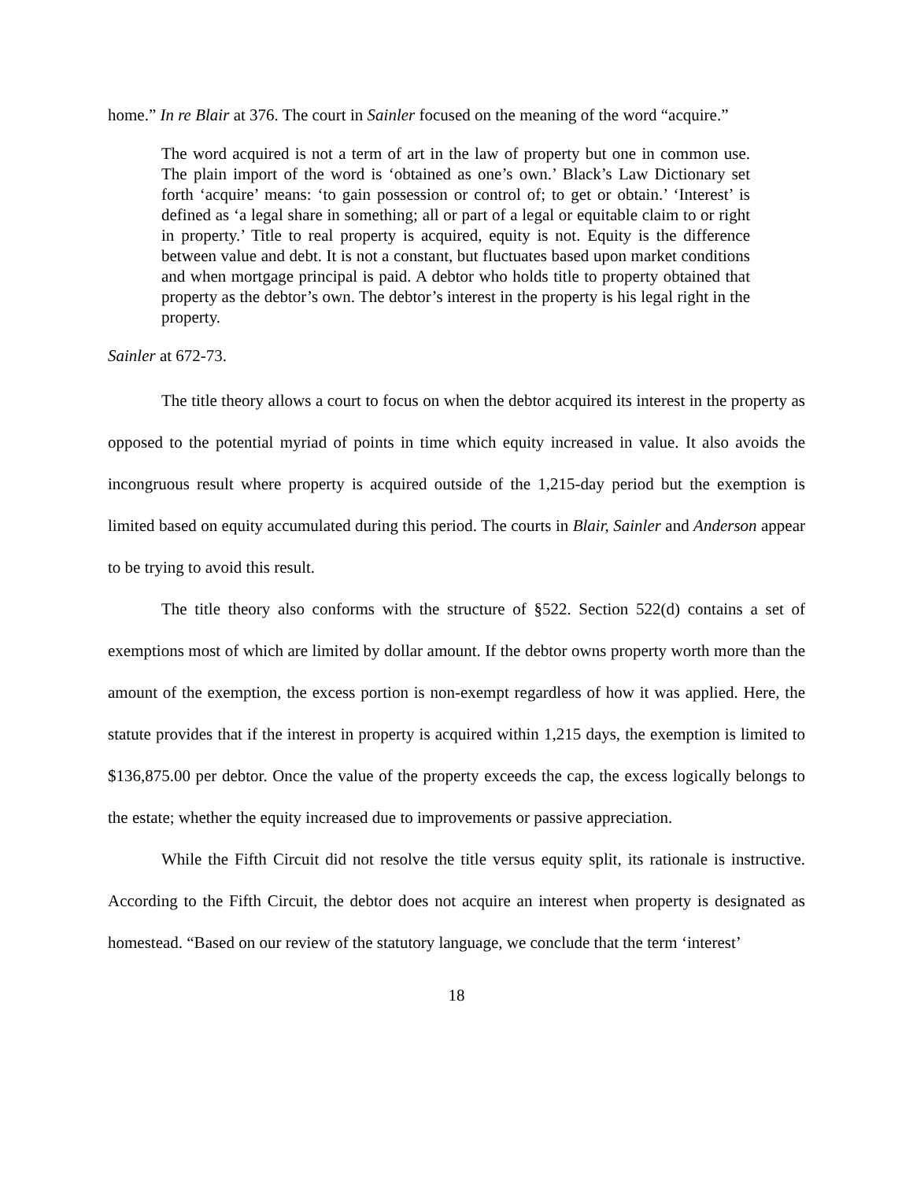home.” In re Blair at 376. The court in Sainler focused on the meaning of the word “acquire.”
The word acquired is not a term of art in the law of property but one in common use. The plain import of the word is ‘obtained as one’s own.’ Black’s Law Dictionary set forth ‘acquire’ means: ‘to gain possession or control of; to get or obtain.’ ‘Interest’ is defined as ‘a legal share in something; all or part of a legal or equitable claim to or right in property.’ Title to real property is acquired, equity is not. Equity is the difference between value and debt. It is not a constant, but fluctuates based upon market conditions and when mortgage principal is paid. A debtor who holds title to property obtained that property as the debtor’s own. The debtor’s interest in the property is his legal right in the property.
Sainler at 672-73.
The title theory allows a court to focus on when the debtor acquired its interest in the property as opposed to the potential myriad of points in time which equity increased in value. It also avoids the incongruous result where property is acquired outside of the 1,215-day period but the exemption is limited based on equity accumulated during this period. The courts in Blair, Sainler and Anderson appear to be trying to avoid this result.
The title theory also conforms with the structure of §522. Section 522(d) contains a set of exemptions most of which are limited by dollar amount. If the debtor owns property worth more than the amount of the exemption, the excess portion is non-exempt regardless of how it was applied. Here, the statute provides that if the interest in property is acquired within 1,215 days, the exemption is limited to $136,875.00 per debtor. Once the value of the property exceeds the cap, the excess logically belongs to the estate; whether the equity increased due to improvements or passive appreciation.
While the Fifth Circuit did not resolve the title versus equity split, its rationale is instructive. According to the Fifth Circuit, the debtor does not acquire an interest when property is designated as homestead. “Based on our review of the statutory language, we conclude that the term ‘interest’
18